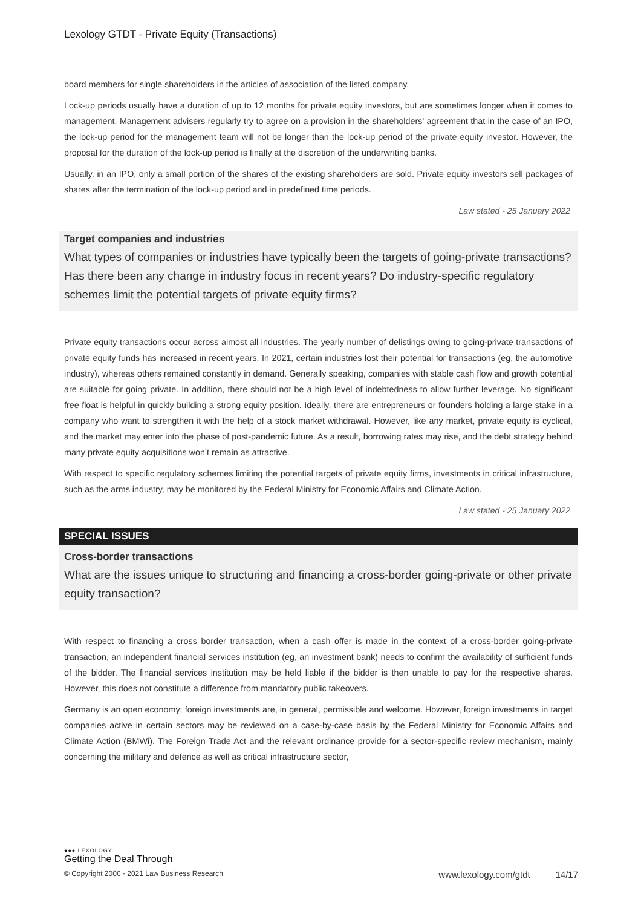Lexology GTDT - Private Equity (Transactions)
board members for single shareholders in the articles of association of the listed company.
Lock-up periods usually have a duration of up to 12 months for private equity investors, but are sometimes longer when it comes to management. Management advisers regularly try to agree on a provision in the shareholders’ agreement that in the case of an IPO, the lock-up period for the management team will not be longer than the lock-up period of the private equity investor. However, the proposal for the duration of the lock-up period is finally at the discretion of the underwriting banks.
Usually, in an IPO, only a small portion of the shares of the existing shareholders are sold. Private equity investors sell packages of shares after the termination of the lock-up period and in predefined time periods.
Law stated - 25 January 2022
Target companies and industries
What types of companies or industries have typically been the targets of going-private transactions? Has there been any change in industry focus in recent years? Do industry-specific regulatory schemes limit the potential targets of private equity firms?
Private equity transactions occur across almost all industries. The yearly number of delistings owing to going-private transactions of private equity funds has increased in recent years. In 2021, certain industries lost their potential for transactions (eg, the automotive industry), whereas others remained constantly in demand. Generally speaking, companies with stable cash flow and growth potential are suitable for going private. In addition, there should not be a high level of indebtedness to allow further leverage. No significant free float is helpful in quickly building a strong equity position. Ideally, there are entrepreneurs or founders holding a large stake in a company who want to strengthen it with the help of a stock market withdrawal. However, like any market, private equity is cyclical, and the market may enter into the phase of post-pandemic future. As a result, borrowing rates may rise, and the debt strategy behind many private equity acquisitions won’t remain as attractive.
With respect to specific regulatory schemes limiting the potential targets of private equity firms, investments in critical infrastructure, such as the arms industry, may be monitored by the Federal Ministry for Economic Affairs and Climate Action.
Law stated - 25 January 2022
SPECIAL ISSUES
Cross-border transactions
What are the issues unique to structuring and financing a cross-border going-private or other private equity transaction?
With respect to financing a cross border transaction, when a cash offer is made in the context of a cross-border going-private transaction, an independent financial services institution (eg, an investment bank) needs to confirm the availability of sufficient funds of the bidder. The financial services institution may be held liable if the bidder is then unable to pay for the respective shares. However, this does not constitute a difference from mandatory public takeovers.
Germany is an open economy; foreign investments are, in general, permissible and welcome. However, foreign investments in target companies active in certain sectors may be reviewed on a case-by-case basis by the Federal Ministry for Economic Affairs and Climate Action (BMWi). The Foreign Trade Act and the relevant ordinance provide for a sector-specific review mechanism, mainly concerning the military and defence as well as critical infrastructure sector,
●●● LEXOLOGY
Getting the Deal Through
© Copyright 2006 - 2021 Law Business Research www.lexology.com/gtdt 14/17